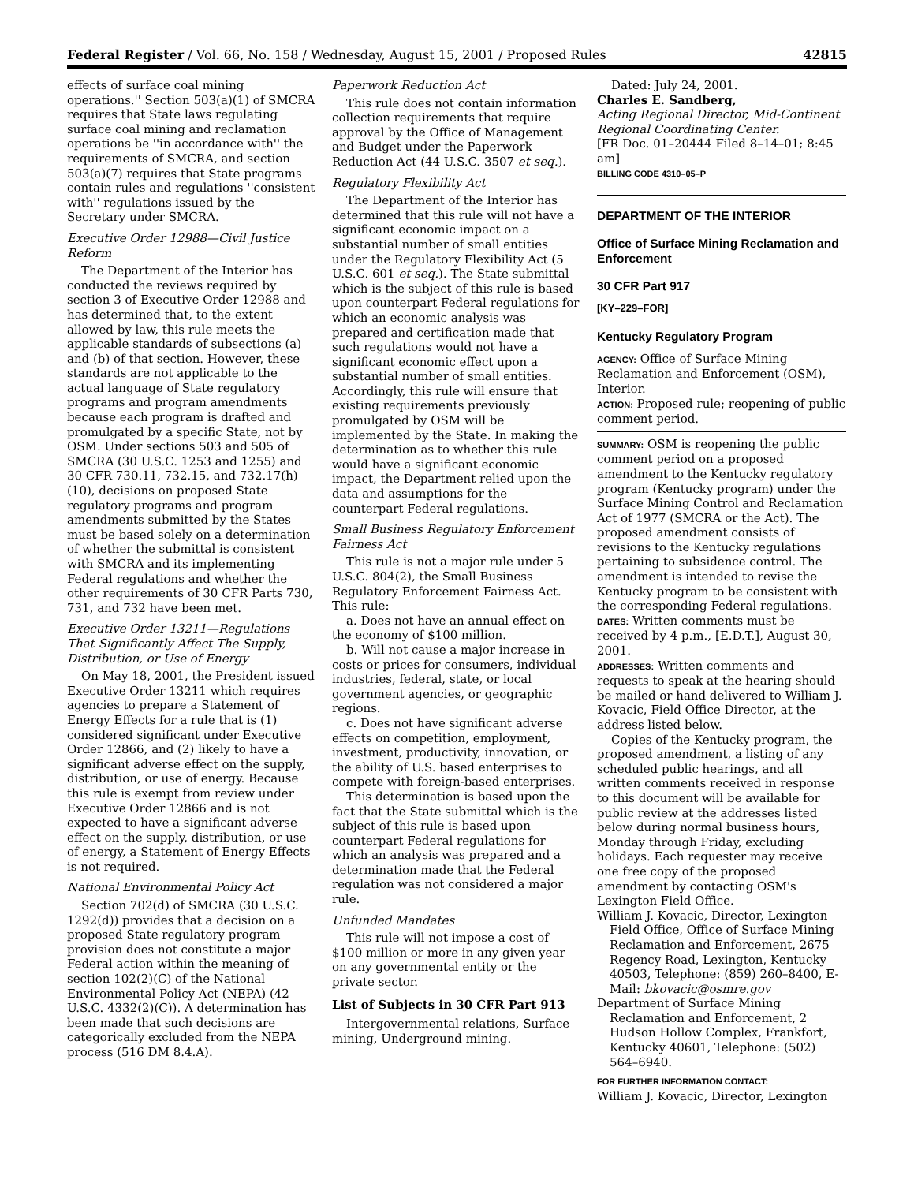Federal Register / Vol. 66, No. 158 / Wednesday, August 15, 2001 / Proposed Rules 42815
effects of surface coal mining operations.'' Section 503(a)(1) of SMCRA requires that State laws regulating surface coal mining and reclamation operations be ''in accordance with'' the requirements of SMCRA, and section 503(a)(7) requires that State programs contain rules and regulations ''consistent with'' regulations issued by the Secretary under SMCRA.
Executive Order 12988—Civil Justice Reform
The Department of the Interior has conducted the reviews required by section 3 of Executive Order 12988 and has determined that, to the extent allowed by law, this rule meets the applicable standards of subsections (a) and (b) of that section. However, these standards are not applicable to the actual language of State regulatory programs and program amendments because each program is drafted and promulgated by a specific State, not by OSM. Under sections 503 and 505 of SMCRA (30 U.S.C. 1253 and 1255) and 30 CFR 730.11, 732.15, and 732.17(h)(10), decisions on proposed State regulatory programs and program amendments submitted by the States must be based solely on a determination of whether the submittal is consistent with SMCRA and its implementing Federal regulations and whether the other requirements of 30 CFR Parts 730, 731, and 732 have been met.
Executive Order 13211—Regulations That Significantly Affect The Supply, Distribution, or Use of Energy
On May 18, 2001, the President issued Executive Order 13211 which requires agencies to prepare a Statement of Energy Effects for a rule that is (1) considered significant under Executive Order 12866, and (2) likely to have a significant adverse effect on the supply, distribution, or use of energy. Because this rule is exempt from review under Executive Order 12866 and is not expected to have a significant adverse effect on the supply, distribution, or use of energy, a Statement of Energy Effects is not required.
National Environmental Policy Act
Section 702(d) of SMCRA (30 U.S.C. 1292(d)) provides that a decision on a proposed State regulatory program provision does not constitute a major Federal action within the meaning of section 102(2)(C) of the National Environmental Policy Act (NEPA) (42 U.S.C. 4332(2)(C)). A determination has been made that such decisions are categorically excluded from the NEPA process (516 DM 8.4.A).
Paperwork Reduction Act
This rule does not contain information collection requirements that require approval by the Office of Management and Budget under the Paperwork Reduction Act (44 U.S.C. 3507 et seq.).
Regulatory Flexibility Act
The Department of the Interior has determined that this rule will not have a significant economic impact on a substantial number of small entities under the Regulatory Flexibility Act (5 U.S.C. 601 et seq.). The State submittal which is the subject of this rule is based upon counterpart Federal regulations for which an economic analysis was prepared and certification made that such regulations would not have a significant economic effect upon a substantial number of small entities. Accordingly, this rule will ensure that existing requirements previously promulgated by OSM will be implemented by the State. In making the determination as to whether this rule would have a significant economic impact, the Department relied upon the data and assumptions for the counterpart Federal regulations.
Small Business Regulatory Enforcement Fairness Act
This rule is not a major rule under 5 U.S.C. 804(2), the Small Business Regulatory Enforcement Fairness Act. This rule:
a. Does not have an annual effect on the economy of $100 million.
b. Will not cause a major increase in costs or prices for consumers, individual industries, federal, state, or local government agencies, or geographic regions.
c. Does not have significant adverse effects on competition, employment, investment, productivity, innovation, or the ability of U.S. based enterprises to compete with foreign-based enterprises.
This determination is based upon the fact that the State submittal which is the subject of this rule is based upon counterpart Federal regulations for which an analysis was prepared and a determination made that the Federal regulation was not considered a major rule.
Unfunded Mandates
This rule will not impose a cost of $100 million or more in any given year on any governmental entity or the private sector.
List of Subjects in 30 CFR Part 913
Intergovernmental relations, Surface mining, Underground mining.
Dated: July 24, 2001.
Charles E. Sandberg,
Acting Regional Director, Mid-Continent Regional Coordinating Center.
[FR Doc. 01–20444 Filed 8–14–01; 8:45 am]
BILLING CODE 4310–05–P
DEPARTMENT OF THE INTERIOR
Office of Surface Mining Reclamation and Enforcement
30 CFR Part 917
[KY–229–FOR]
Kentucky Regulatory Program
AGENCY: Office of Surface Mining Reclamation and Enforcement (OSM), Interior.
ACTION: Proposed rule; reopening of public comment period.
SUMMARY: OSM is reopening the public comment period on a proposed amendment to the Kentucky regulatory program (Kentucky program) under the Surface Mining Control and Reclamation Act of 1977 (SMCRA or the Act). The proposed amendment consists of revisions to the Kentucky regulations pertaining to subsidence control. The amendment is intended to revise the Kentucky program to be consistent with the corresponding Federal regulations.
DATES: Written comments must be received by 4 p.m., [E.D.T.], August 30, 2001.
ADDRESSES: Written comments and requests to speak at the hearing should be mailed or hand delivered to William J. Kovacic, Field Office Director, at the address listed below.
Copies of the Kentucky program, the proposed amendment, a listing of any scheduled public hearings, and all written comments received in response to this document will be available for public review at the addresses listed below during normal business hours, Monday through Friday, excluding holidays. Each requester may receive one free copy of the proposed amendment by contacting OSM's Lexington Field Office.
William J. Kovacic, Director, Lexington Field Office, Office of Surface Mining Reclamation and Enforcement, 2675 Regency Road, Lexington, Kentucky 40503, Telephone: (859) 260–8400, E-Mail: bkovacic@osmre.gov
Department of Surface Mining Reclamation and Enforcement, 2 Hudson Hollow Complex, Frankfort, Kentucky 40601, Telephone: (502) 564–6940.
FOR FURTHER INFORMATION CONTACT:
William J. Kovacic, Director, Lexington